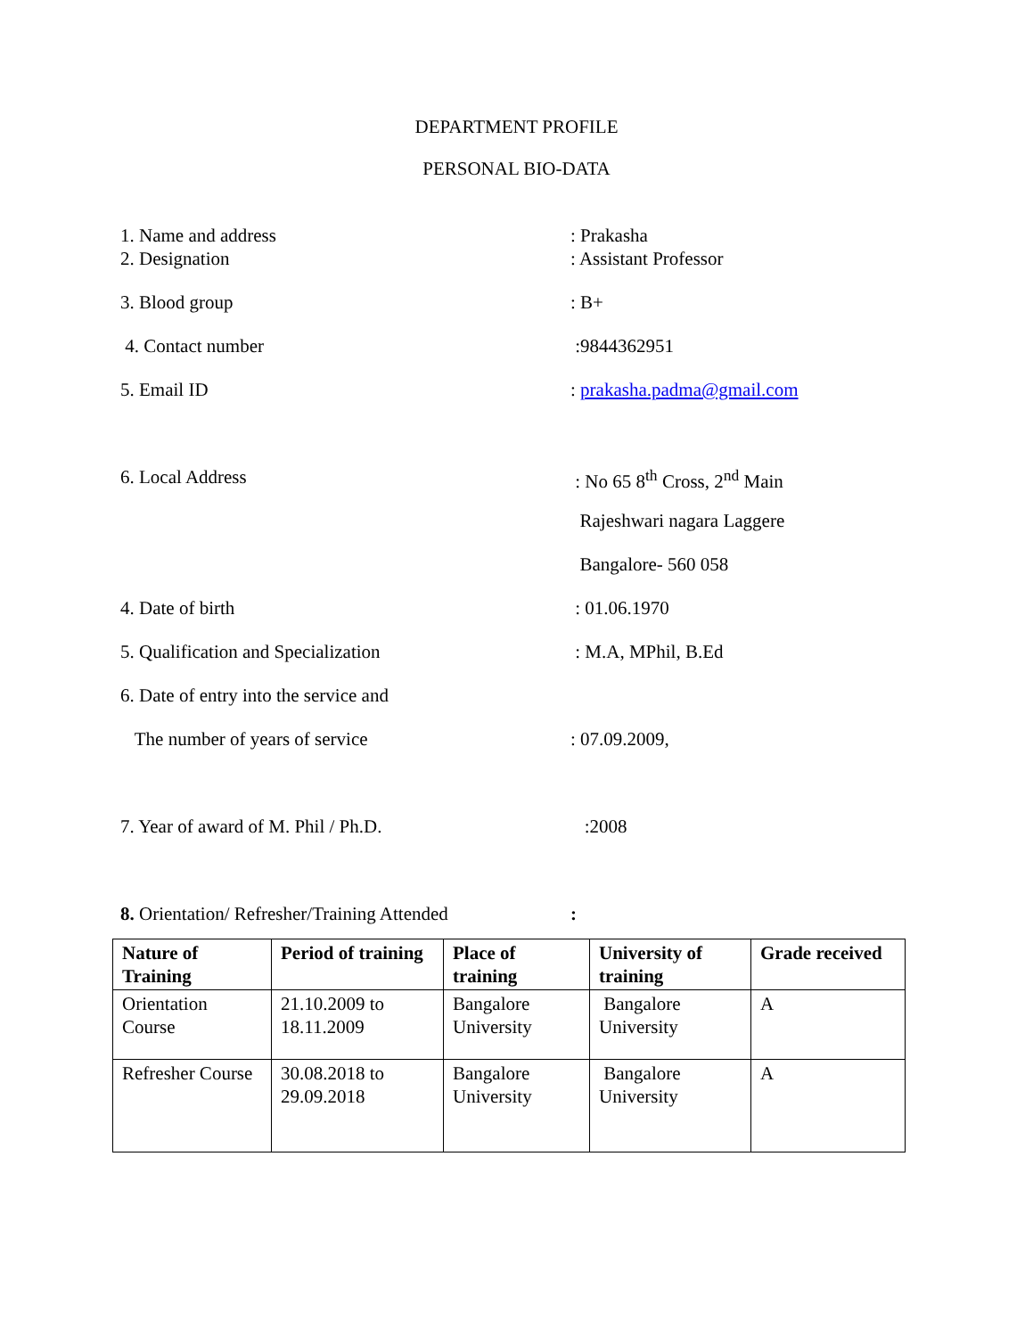DEPARTMENT PROFILE
PERSONAL BIO-DATA
1. Name and address : Prakasha
2. Designation : Assistant Professor
3. Blood group : B+
4. Contact number :9844362951
5. Email ID : prakasha.padma@gmail.com
6. Local Address : No 65 8<sup>th</sup> Cross, 2<sup>nd</sup> Main
Rajeshwari nagara Laggere
Bangalore- 560 058
4. Date of birth : 01.06.1970
5. Qualification and Specialization : M.A, MPhil, B.Ed
6. Date of entry into the service and
The number of years of service : 07.09.2009,
7. Year of award of M. Phil / Ph.D. :2008
8. Orientation/ Refresher/Training Attended
:
| Nature of Training | Period of training | Place of training | University of training | Grade received |
| --- | --- | --- | --- | --- |
| Orientation Course | 21.10.2009 to 18.11.2009 | Bangalore University | Bangalore University | A |
| Refresher Course | 30.08.2018 to 29.09.2018 | Bangalore University | Bangalore University | A |